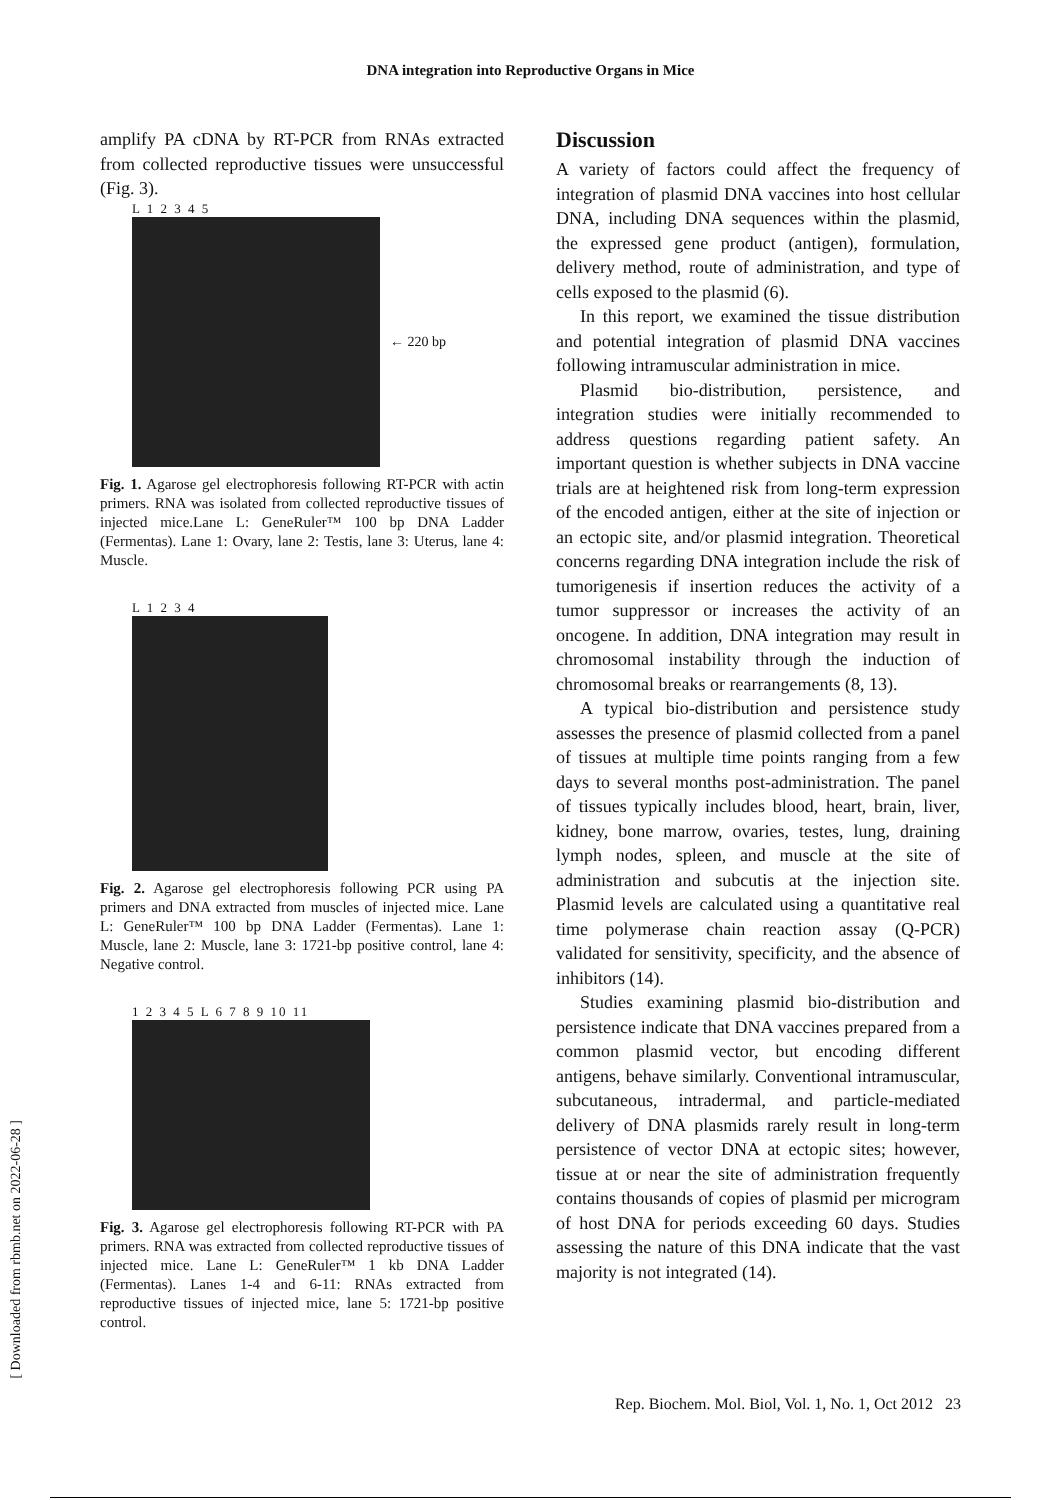DNA integration into Reproductive Organs in Mice
amplify PA cDNA by RT-PCR from RNAs extracted from collected reproductive tissues were unsuccessful (Fig. 3).
L 1 2 3 4 5
← 220 bp
Fig. 1. Agarose gel electrophoresis following RT-PCR with actin primers. RNA was isolated from collected reproductive tissues of injected mice.Lane L: GeneRuler™ 100 bp DNA Ladder (Fermentas). Lane 1: Ovary, lane 2: Testis, lane 3: Uterus, lane 4: Muscle.
L 1 2 3 4
Fig. 2. Agarose gel electrophoresis following PCR using PA primers and DNA extracted from muscles of injected mice. Lane L: GeneRuler™ 100 bp DNA Ladder (Fermentas). Lane 1: Muscle, lane 2: Muscle, lane 3: 1721-bp positive control, lane 4: Negative control.
1 2 3 4 5 L 6 7 8 9 10 11
Fig. 3. Agarose gel electrophoresis following RT-PCR with PA primers. RNA was extracted from collected reproductive tissues of injected mice. Lane L: GeneRuler™ 1 kb DNA Ladder (Fermentas). Lanes 1-4 and 6-11: RNAs extracted from reproductive tissues of injected mice, lane 5: 1721-bp positive control.
Discussion
A variety of factors could affect the frequency of integration of plasmid DNA vaccines into host cellular DNA, including DNA sequences within the plasmid, the expressed gene product (antigen), formulation, delivery method, route of administration, and type of cells exposed to the plasmid (6).
In this report, we examined the tissue distribution and potential integration of plasmid DNA vaccines following intramuscular administration in mice.
Plasmid bio-distribution, persistence, and integration studies were initially recommended to address questions regarding patient safety. An important question is whether subjects in DNA vaccine trials are at heightened risk from long-term expression of the encoded antigen, either at the site of injection or an ectopic site, and/or plasmid integration. Theoretical concerns regarding DNA integration include the risk of tumorigenesis if insertion reduces the activity of a tumor suppressor or increases the activity of an oncogene. In addition, DNA integration may result in chromosomal instability through the induction of chromosomal breaks or rearrangements (8, 13).
A typical bio-distribution and persistence study assesses the presence of plasmid collected from a panel of tissues at multiple time points ranging from a few days to several months post-administration. The panel of tissues typically includes blood, heart, brain, liver, kidney, bone marrow, ovaries, testes, lung, draining lymph nodes, spleen, and muscle at the site of administration and subcutis at the injection site. Plasmid levels are calculated using a quantitative real time polymerase chain reaction assay (Q-PCR) validated for sensitivity, specificity, and the absence of inhibitors (14).
Studies examining plasmid bio-distribution and persistence indicate that DNA vaccines prepared from a common plasmid vector, but encoding different antigens, behave similarly. Conventional intramuscular, subcutaneous, intradermal, and particle-mediated delivery of DNA plasmids rarely result in long-term persistence of vector DNA at ectopic sites; however, tissue at or near the site of administration frequently contains thousands of copies of plasmid per microgram of host DNA for periods exceeding 60 days. Studies assessing the nature of this DNA indicate that the vast majority is not integrated (14).
[ Downloaded from rbmb.net on 2022-06-28 ]
Rep. Biochem. Mol. Biol, Vol. 1, No. 1, Oct 2012 23